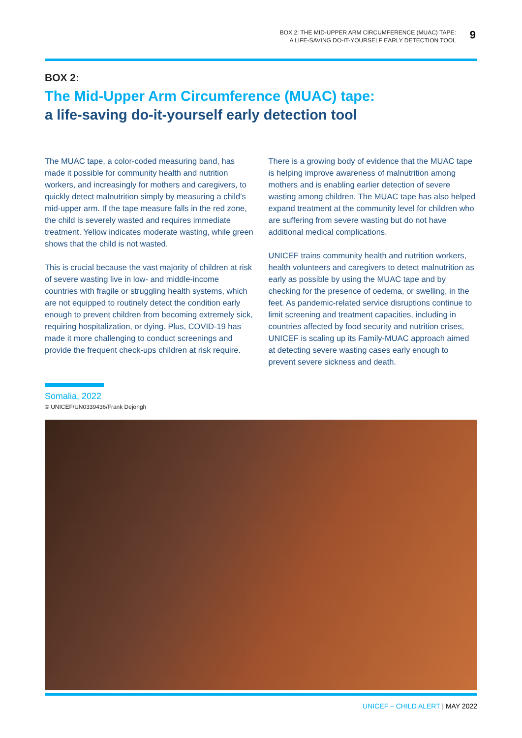BOX 2: THE MID-UPPER ARM CIRCUMFERENCE (MUAC) TAPE:
A LIFE-SAVING DO-IT-YOURSELF EARLY DETECTION TOOL
9
BOX 2:
The Mid-Upper Arm Circumference (MUAC) tape:
a life-saving do-it-yourself early detection tool
The MUAC tape, a color-coded measuring band, has made it possible for community health and nutrition workers, and increasingly for mothers and caregivers, to quickly detect malnutrition simply by measuring a child’s mid-upper arm. If the tape measure falls in the red zone, the child is severely wasted and requires immediate treatment. Yellow indicates moderate wasting, while green shows that the child is not wasted.
This is crucial because the vast majority of children at risk of severe wasting live in low- and middle-income countries with fragile or struggling health systems, which are not equipped to routinely detect the condition early enough to prevent children from becoming extremely sick, requiring hospitalization, or dying. Plus, COVID-19 has made it more challenging to conduct screenings and provide the frequent check-ups children at risk require.
There is a growing body of evidence that the MUAC tape is helping improve awareness of malnutrition among mothers and is enabling earlier detection of severe wasting among children. The MUAC tape has also helped expand treatment at the community level for children who are suffering from severe wasting but do not have additional medical complications.
UNICEF trains community health and nutrition workers, health volunteers and caregivers to detect malnutrition as early as possible by using the MUAC tape and by checking for the presence of oedema, or swelling, in the feet. As pandemic-related service disruptions continue to limit screening and treatment capacities, including in countries affected by food security and nutrition crises, UNICEF is scaling up its Family-MUAC approach aimed at detecting severe wasting cases early enough to prevent severe sickness and death.
Somalia, 2022
© UNICEF/UN0339436/Frank Dejongh
UNICEF – CHILD ALERT | MAY 2022